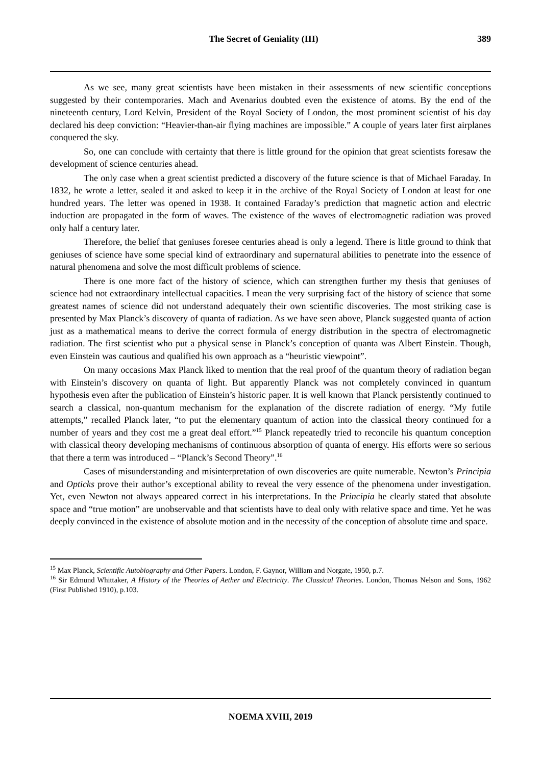The Secret of Geniality (III) 389
As we see, many great scientists have been mistaken in their assessments of new scientific conceptions suggested by their contemporaries. Mach and Avenarius doubted even the existence of atoms. By the end of the nineteenth century, Lord Kelvin, President of the Royal Society of London, the most prominent scientist of his day declared his deep conviction: “Heavier-than-air flying machines are impossible.” A couple of years later first airplanes conquered the sky.
So, one can conclude with certainty that there is little ground for the opinion that great scientists foresaw the development of science centuries ahead.
The only case when a great scientist predicted a discovery of the future science is that of Michael Faraday. In 1832, he wrote a letter, sealed it and asked to keep it in the archive of the Royal Society of London at least for one hundred years. The letter was opened in 1938. It contained Faraday’s prediction that magnetic action and electric induction are propagated in the form of waves. The existence of the waves of electromagnetic radiation was proved only half a century later.
Therefore, the belief that geniuses foresee centuries ahead is only a legend. There is little ground to think that geniuses of science have some special kind of extraordinary and supernatural abilities to penetrate into the essence of natural phenomena and solve the most difficult problems of science.
There is one more fact of the history of science, which can strengthen further my thesis that geniuses of science had not extraordinary intellectual capacities. I mean the very surprising fact of the history of science that some greatest names of science did not understand adequately their own scientific discoveries. The most striking case is presented by Max Planck’s discovery of quanta of radiation. As we have seen above, Planck suggested quanta of action just as a mathematical means to derive the correct formula of energy distribution in the spectra of electromagnetic radiation. The first scientist who put a physical sense in Planck’s conception of quanta was Albert Einstein. Though, even Einstein was cautious and qualified his own approach as a “heuristic viewpoint”.
On many occasions Max Planck liked to mention that the real proof of the quantum theory of radiation began with Einstein’s discovery on quanta of light. But apparently Planck was not completely convinced in quantum hypothesis even after the publication of Einstein’s historic paper. It is well known that Planck persistently continued to search a classical, non-quantum mechanism for the explanation of the discrete radiation of energy. “My futile attempts,” recalled Planck later, “to put the elementary quantum of action into the classical theory continued for a number of years and they cost me a great deal effort.”<sup>15</sup> Planck repeatedly tried to reconcile his quantum conception with classical theory developing mechanisms of continuous absorption of quanta of energy. His efforts were so serious that there a term was introduced – “Planck’s Second Theory”.<sup>16</sup>
Cases of misunderstanding and misinterpretation of own discoveries are quite numerable. Newton’s Principia and Opticks prove their author’s exceptional ability to reveal the very essence of the phenomena under investigation. Yet, even Newton not always appeared correct in his interpretations. In the Principia he clearly stated that absolute space and “true motion” are unobservable and that scientists have to deal only with relative space and time. Yet he was deeply convinced in the existence of absolute motion and in the necessity of the conception of absolute time and space.
<sup>15</sup> Max Planck, Scientific Autobiography and Other Papers. London, F. Gaynor, William and Norgate, 1950, p.7.
<sup>16</sup> Sir Edmund Whittaker, A History of the Theories of Aether and Electricity. The Classical Theories. London, Thomas Nelson and Sons, 1962 (First Published 1910), p.103.
NOEMA XVIII, 2019